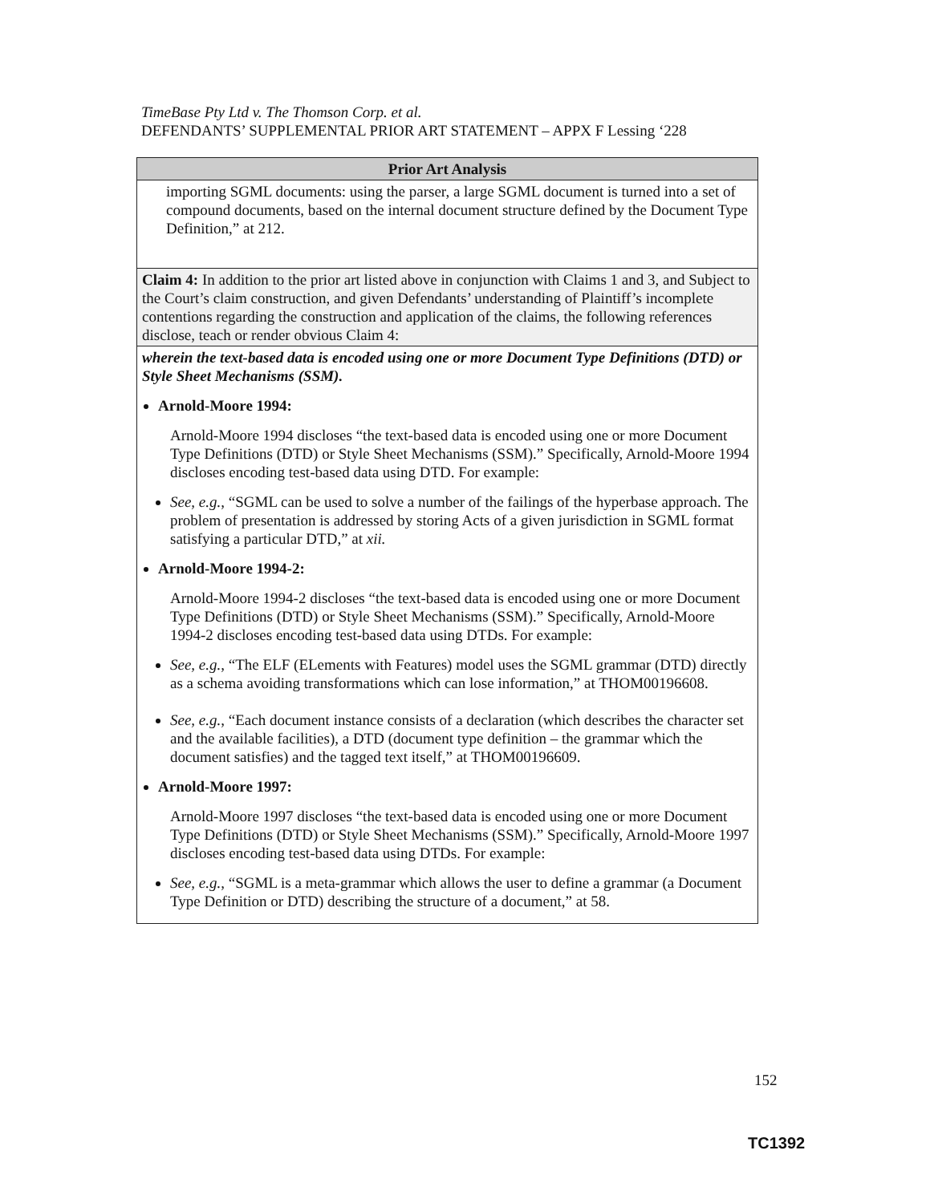TimeBase Pty Ltd v. The Thomson Corp. et al.
DEFENDANTS’ SUPPLEMENTAL PRIOR ART STATEMENT – APPX F Lessing ‘228
| Prior Art Analysis |
| --- |
| importing SGML documents: using the parser, a large SGML document is turned into a set of compound documents, based on the internal document structure defined by the Document Type Definition,” at 212. |
| Claim 4: In addition to the prior art listed above in conjunction with Claims 1 and 3, and Subject to the Court’s claim construction, and given Defendants’ understanding of Plaintiff’s incomplete contentions regarding the construction and application of the claims, the following references disclose, teach or render obvious Claim 4: |
| wherein the text-based data is encoded using one or more Document Type Definitions (DTD) or Style Sheet Mechanisms (SSM). Arnold-Moore 1994: Arnold-Moore 1994 discloses “the text-based data is encoded using one or more Document Type Definitions (DTD) or Style Sheet Mechanisms (SSM).” Specifically, Arnold-Moore 1994 discloses encoding test-based data using DTD. For example: See, e.g. , “SGML can be used to solve a number of the failings of the hyperbase approach. The problem of presentation is addressed by storing Acts of a given jurisdiction in SGML format satisfying a particular DTD,” at xii. Arnold-Moore 1994-2: Arnold-Moore 1994-2 discloses “the text-based data is encoded using one or more Document Type Definitions (DTD) or Style Sheet Mechanisms (SSM).” Specifically, Arnold-Moore 1994-2 discloses encoding test-based data using DTDs. For example: See, e.g. , “The ELF (ELements with Features) model uses the SGML grammar (DTD) directly as a schema avoiding transformations which can lose information,” at THOM00196608. See, e.g. , “Each document instance consists of a declaration (which describes the character set and the available facilities), a DTD (document type definition – the grammar which the document satisfies) and the tagged text itself,” at THOM00196609. Arnold-Moore 1997: Arnold-Moore 1997 discloses “the text-based data is encoded using one or more Document Type Definitions (DTD) or Style Sheet Mechanisms (SSM).” Specifically, Arnold-Moore 1997 discloses encoding test-based data using DTDs. For example: See, e.g. , “SGML is a meta-grammar which allows the user to define a grammar (a Document Type Definition or DTD) describing the structure of a document,” at 58. |
152
TC1392